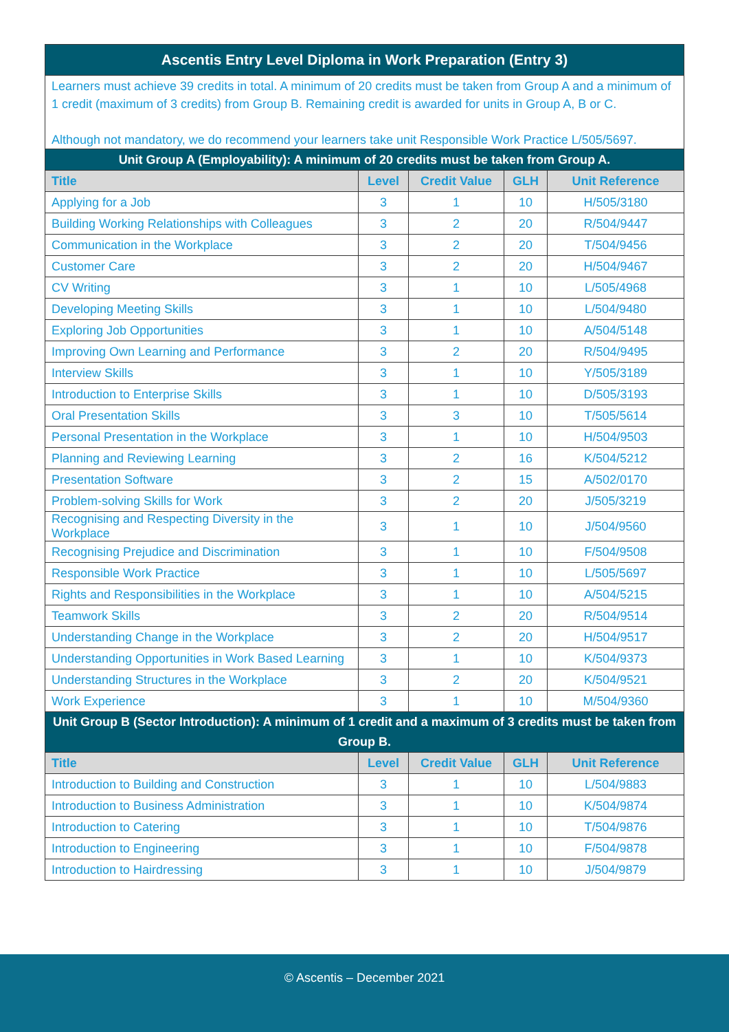| Ascentis Entry Level Diploma in Work Preparation (Entry 3) | | | | |
| Learners must achieve 39 credits in total. A minimum of 20 credits must be taken from Group A and a minimum of 1 credit (maximum of 3 credits) from Group B. Remaining credit is awarded for units in Group A, B or C. Although not mandatory, we do recommend your learners take unit Responsible Work Practice L/505/5697. | | | | |
| Unit Group A (Employability): A minimum of 20 credits must be taken from Group A. | | | | |
| Title | Level | Credit Value | GLH | Unit Reference |
| Applying for a Job | 3 | 1 | 10 | H/505/3180 |
| Building Working Relationships with Colleagues | 3 | 2 | 20 | R/504/9447 |
| Communication in the Workplace | 3 | 2 | 20 | T/504/9456 |
| Customer Care | 3 | 2 | 20 | H/504/9467 |
| CV Writing | 3 | 1 | 10 | L/505/4968 |
| Developing Meeting Skills | 3 | 1 | 10 | L/504/9480 |
| Exploring Job Opportunities | 3 | 1 | 10 | A/504/5148 |
| Improving Own Learning and Performance | 3 | 2 | 20 | R/504/9495 |
| Interview Skills | 3 | 1 | 10 | Y/505/3189 |
| Introduction to Enterprise Skills | 3 | 1 | 10 | D/505/3193 |
| Oral Presentation Skills | 3 | 3 | 10 | T/505/5614 |
| Personal Presentation in the Workplace | 3 | 1 | 10 | H/504/9503 |
| Planning and Reviewing Learning | 3 | 2 | 16 | K/504/5212 |
| Presentation Software | 3 | 2 | 15 | A/502/0170 |
| Problem-solving Skills for Work | 3 | 2 | 20 | J/505/3219 |
| Recognising and Respecting Diversity in the Workplace | 3 | 1 | 10 | J/504/9560 |
| Recognising Prejudice and Discrimination | 3 | 1 | 10 | F/504/9508 |
| Responsible Work Practice | 3 | 1 | 10 | L/505/5697 |
| Rights and Responsibilities in the Workplace | 3 | 1 | 10 | A/504/5215 |
| Teamwork Skills | 3 | 2 | 20 | R/504/9514 |
| Understanding Change in the Workplace | 3 | 2 | 20 | H/504/9517 |
| Understanding Opportunities in Work Based Learning | 3 | 1 | 10 | K/504/9373 |
| Understanding Structures in the Workplace | 3 | 2 | 20 | K/504/9521 |
| Work Experience | 3 | 1 | 10 | M/504/9360 |
| Unit Group B (Sector Introduction): A minimum of 1 credit and a maximum of 3 credits must be taken from Group B. | | | | |
| Title | Level | Credit Value | GLH | Unit Reference |
| Introduction to Building and Construction | 3 | 1 | 10 | L/504/9883 |
| Introduction to Business Administration | 3 | 1 | 10 | K/504/9874 |
| Introduction to Catering | 3 | 1 | 10 | T/504/9876 |
| Introduction to Engineering | 3 | 1 | 10 | F/504/9878 |
| Introduction to Hairdressing | 3 | 1 | 10 | J/504/9879 |
© Ascentis – December 2021